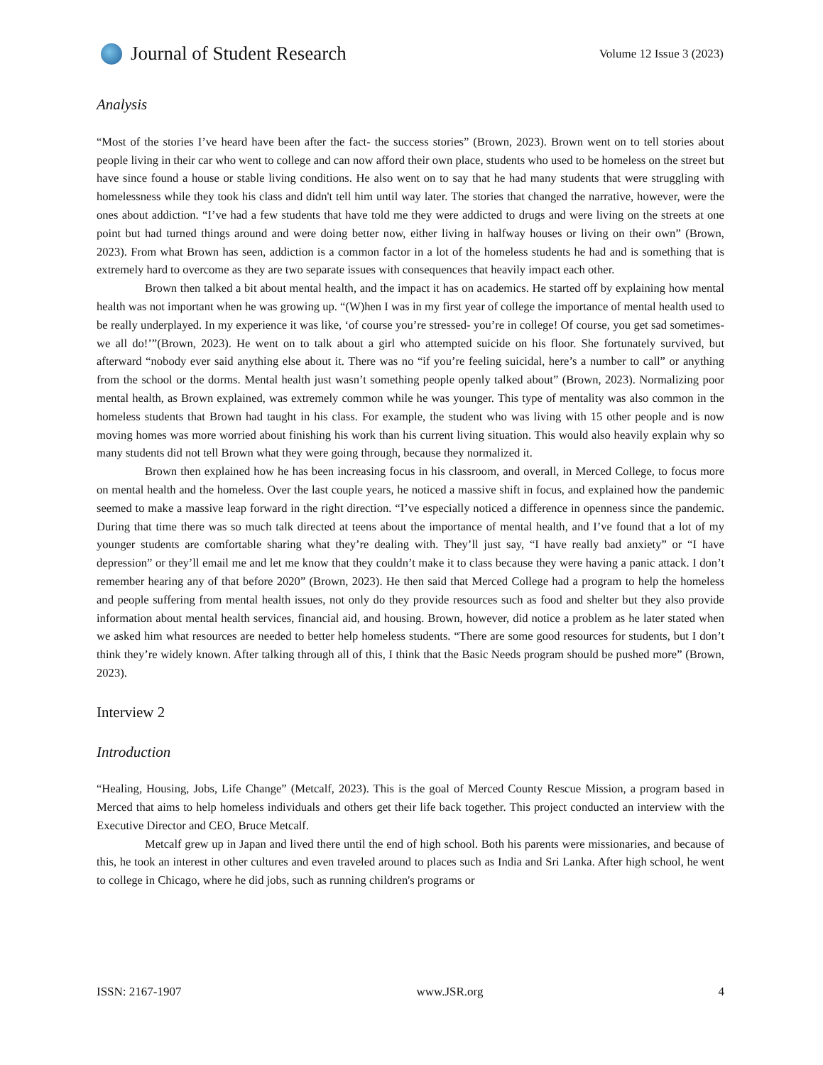Journal of Student Research
Volume 12 Issue 3 (2023)
Analysis
“Most of the stories I’ve heard have been after the fact- the success stories” (Brown, 2023). Brown went on to tell stories about people living in their car who went to college and can now afford their own place, students who used to be homeless on the street but have since found a house or stable living conditions. He also went on to say that he had many students that were struggling with homelessness while they took his class and didn't tell him until way later. The stories that changed the narrative, however, were the ones about addiction. “I’ve had a few students that have told me they were addicted to drugs and were living on the streets at one point but had turned things around and were doing better now, either living in halfway houses or living on their own” (Brown, 2023). From what Brown has seen, addiction is a common factor in a lot of the homeless students he had and is something that is extremely hard to overcome as they are two separate issues with consequences that heavily impact each other.
Brown then talked a bit about mental health, and the impact it has on academics. He started off by explaining how mental health was not important when he was growing up. “(W)hen I was in my first year of college the importance of mental health used to be really underplayed. In my experience it was like, ‘of course you’re stressed- you’re in college! Of course, you get sad sometimes- we all do!’”(Brown, 2023). He went on to talk about a girl who attempted suicide on his floor. She fortunately survived, but afterward “nobody ever said anything else about it. There was no “if you’re feeling suicidal, here’s a number to call” or anything from the school or the dorms. Mental health just wasn’t something people openly talked about” (Brown, 2023). Normalizing poor mental health, as Brown explained, was extremely common while he was younger. This type of mentality was also common in the homeless students that Brown had taught in his class. For example, the student who was living with 15 other people and is now moving homes was more worried about finishing his work than his current living situation. This would also heavily explain why so many students did not tell Brown what they were going through, because they normalized it.
Brown then explained how he has been increasing focus in his classroom, and overall, in Merced College, to focus more on mental health and the homeless. Over the last couple years, he noticed a massive shift in focus, and explained how the pandemic seemed to make a massive leap forward in the right direction. “I’ve especially noticed a difference in openness since the pandemic. During that time there was so much talk directed at teens about the importance of mental health, and I’ve found that a lot of my younger students are comfortable sharing what they’re dealing with. They’ll just say, “I have really bad anxiety” or “I have depression” or they’ll email me and let me know that they couldn’t make it to class because they were having a panic attack. I don’t remember hearing any of that before 2020” (Brown, 2023). He then said that Merced College had a program to help the homeless and people suffering from mental health issues, not only do they provide resources such as food and shelter but they also provide information about mental health services, financial aid, and housing. Brown, however, did notice a problem as he later stated when we asked him what resources are needed to better help homeless students. “There are some good resources for students, but I don’t think they’re widely known. After talking through all of this, I think that the Basic Needs program should be pushed more” (Brown, 2023).
Interview 2
Introduction
“Healing, Housing, Jobs, Life Change” (Metcalf, 2023). This is the goal of Merced County Rescue Mission, a program based in Merced that aims to help homeless individuals and others get their life back together. This project conducted an interview with the Executive Director and CEO, Bruce Metcalf.
Metcalf grew up in Japan and lived there until the end of high school. Both his parents were missionaries, and because of this, he took an interest in other cultures and even traveled around to places such as India and Sri Lanka. After high school, he went to college in Chicago, where he did jobs, such as running children's programs or
ISSN: 2167-1907 www.JSR.org 4